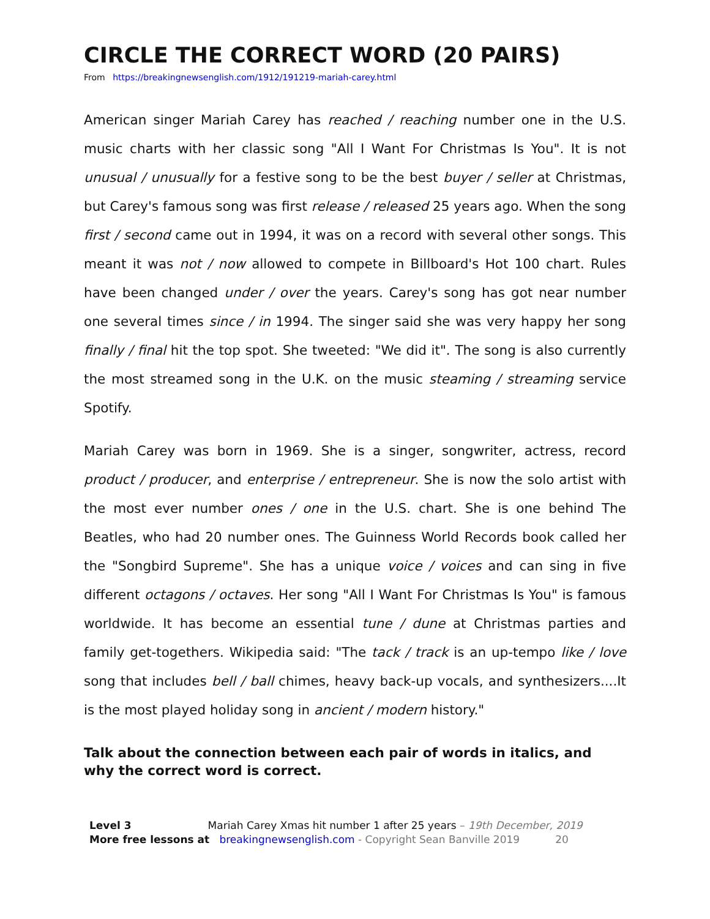CIRCLE THE CORRECT WORD (20 PAIRS)
From https://breakingnewsenglish.com/1912/191219-mariah-carey.html
American singer Mariah Carey has reached / reaching number one in the U.S. music charts with her classic song "All I Want For Christmas Is You". It is not unusual / unusually for a festive song to be the best buyer / seller at Christmas, but Carey's famous song was first release / released 25 years ago. When the song first / second came out in 1994, it was on a record with several other songs. This meant it was not / now allowed to compete in Billboard's Hot 100 chart. Rules have been changed under / over the years. Carey's song has got near number one several times since / in 1994. The singer said she was very happy her song finally / final hit the top spot. She tweeted: "We did it". The song is also currently the most streamed song in the U.K. on the music steaming / streaming service Spotify.
Mariah Carey was born in 1969. She is a singer, songwriter, actress, record product / producer, and enterprise / entrepreneur. She is now the solo artist with the most ever number ones / one in the U.S. chart. She is one behind The Beatles, who had 20 number ones. The Guinness World Records book called her the "Songbird Supreme". She has a unique voice / voices and can sing in five different octagons / octaves. Her song "All I Want For Christmas Is You" is famous worldwide. It has become an essential tune / dune at Christmas parties and family get-togethers. Wikipedia said: "The tack / track is an up-tempo like / love song that includes bell / ball chimes, heavy back-up vocals, and synthesizers....It is the most played holiday song in ancient / modern history."
Talk about the connection between each pair of words in italics, and why the correct word is correct.
Level 3 Mariah Carey Xmas hit number 1 after 25 years – 19th December, 2019
More free lessons at breakingnewsenglish.com - Copyright Sean Banville 2019 20